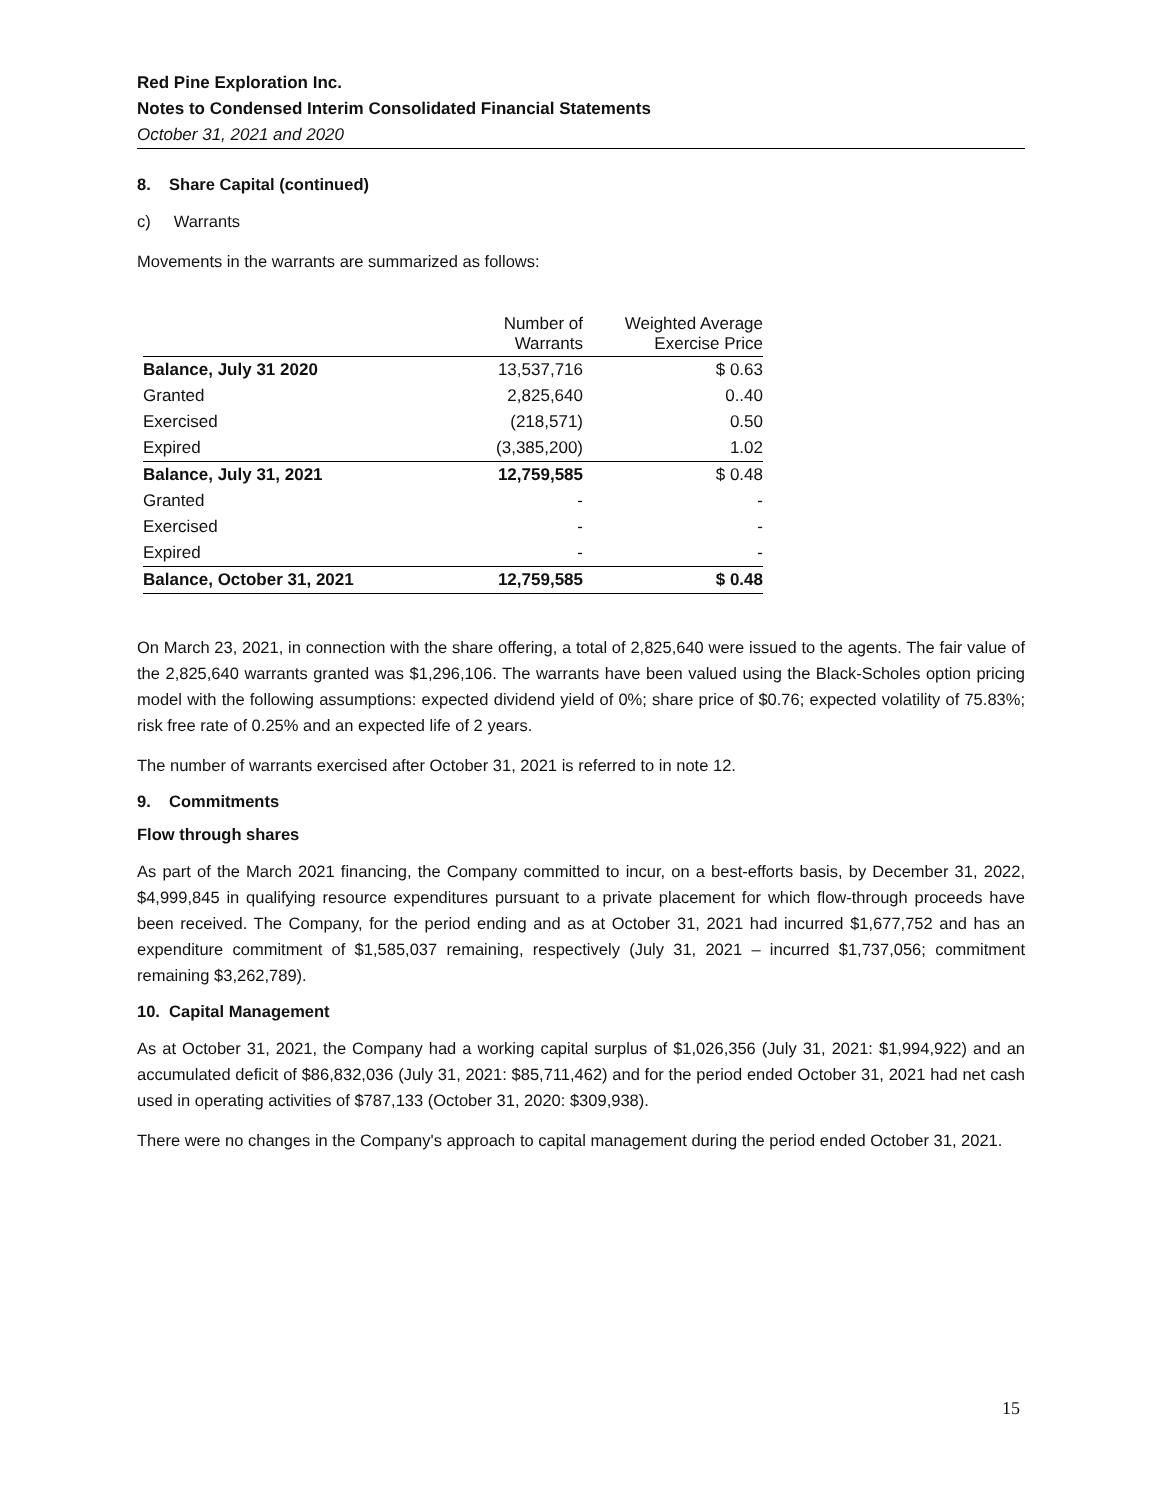Red Pine Exploration Inc.
Notes to Condensed Interim Consolidated Financial Statements
October 31, 2021 and 2020
8. Share Capital (continued)
c) Warrants
Movements in the warrants are summarized as follows:
| | Number of Warrants | Weighted Average Exercise Price |
| --- | --- | --- |
| Balance, July 31 2020 | 13,537,716 | $ 0.63 |
| Granted | 2,825,640 | 0..40 |
| Exercised | (218,571) | 0.50 |
| Expired | (3,385,200) | 1.02 |
| Balance, July 31, 2021 | 12,759,585 | $ 0.48 |
| Granted | - | - |
| Exercised | - | - |
| Expired | - | - |
| Balance, October 31, 2021 | 12,759,585 | $ 0.48 |
On March 23, 2021, in connection with the share offering, a total of 2,825,640 were issued to the agents. The fair value of the 2,825,640 warrants granted was $1,296,106. The warrants have been valued using the Black-Scholes option pricing model with the following assumptions: expected dividend yield of 0%; share price of $0.76; expected volatility of 75.83%; risk free rate of 0.25% and an expected life of 2 years.
The number of warrants exercised after October 31, 2021 is referred to in note 12.
9. Commitments
Flow through shares
As part of the March 2021 financing, the Company committed to incur, on a best-efforts basis, by December 31, 2022, $4,999,845 in qualifying resource expenditures pursuant to a private placement for which flow-through proceeds have been received. The Company, for the period ending and as at October 31, 2021 had incurred $1,677,752 and has an expenditure commitment of $1,585,037 remaining, respectively (July 31, 2021 – incurred $1,737,056; commitment remaining $3,262,789).
10. Capital Management
As at October 31, 2021, the Company had a working capital surplus of $1,026,356 (July 31, 2021: $1,994,922) and an accumulated deficit of $86,832,036 (July 31, 2021: $85,711,462) and for the period ended October 31, 2021 had net cash used in operating activities of $787,133 (October 31, 2020: $309,938).
There were no changes in the Company's approach to capital management during the period ended October 31, 2021.
15